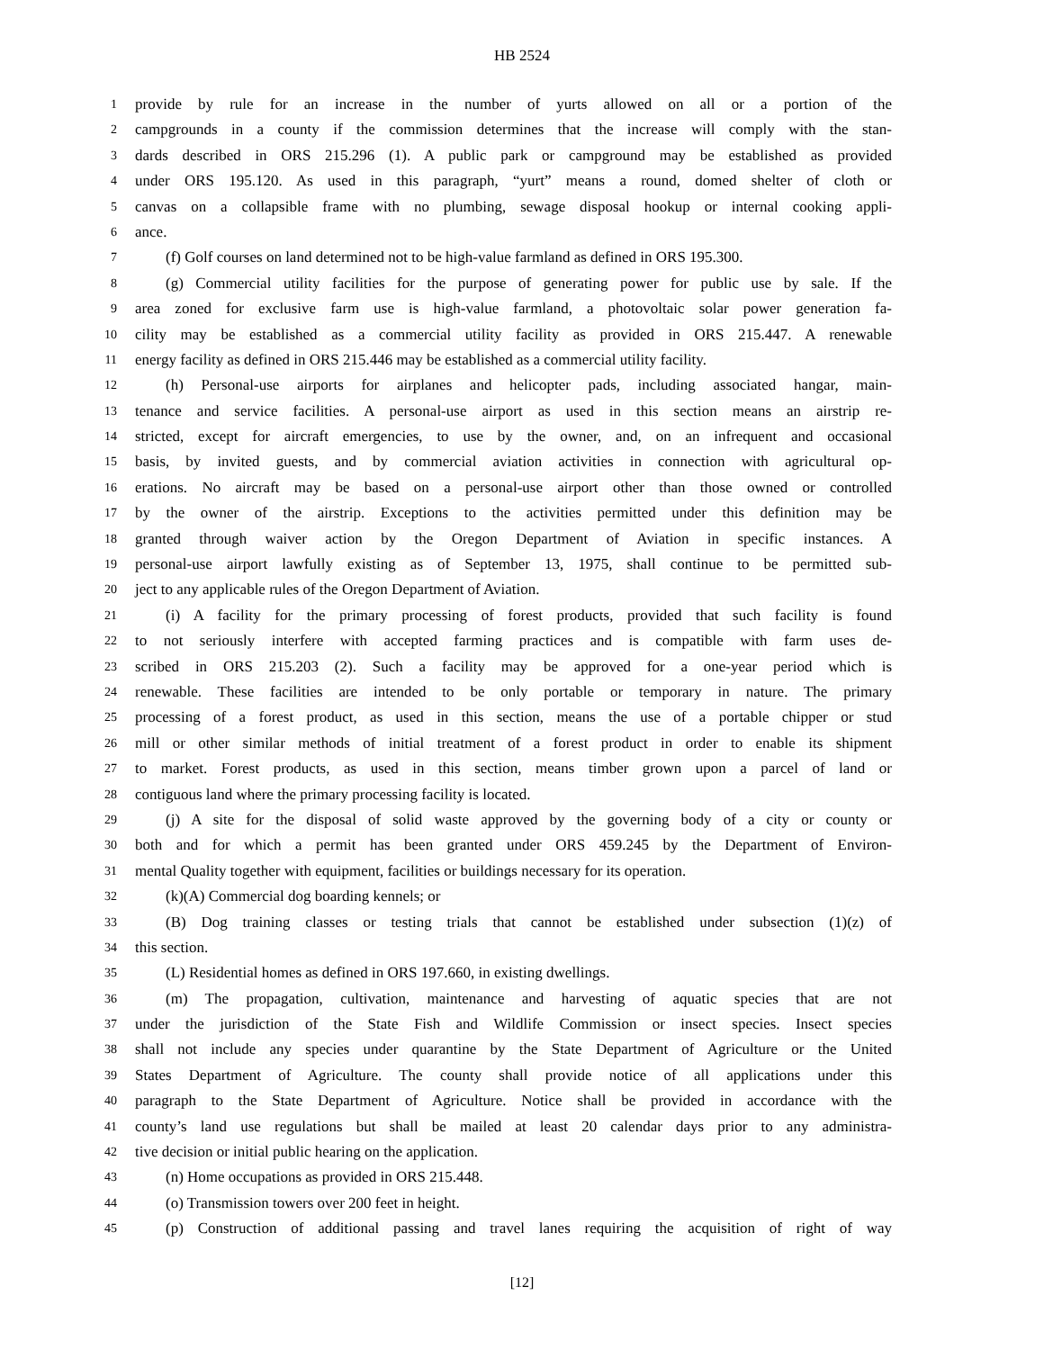HB 2524
1 provide by rule for an increase in the number of yurts allowed on all or a portion of the
2 campgrounds in a county if the commission determines that the increase will comply with the stan-
3 dards described in ORS 215.296 (1). A public park or campground may be established as provided
4 under ORS 195.120. As used in this paragraph, “yurt” means a round, domed shelter of cloth or
5 canvas on a collapsible frame with no plumbing, sewage disposal hookup or internal cooking appli-
6 ance.
7 (f) Golf courses on land determined not to be high-value farmland as defined in ORS 195.300.
8 (g) Commercial utility facilities for the purpose of generating power for public use by sale. If the
9 area zoned for exclusive farm use is high-value farmland, a photovoltaic solar power generation fa-
10 cility may be established as a commercial utility facility as provided in ORS 215.447. A renewable
11 energy facility as defined in ORS 215.446 may be established as a commercial utility facility.
12 (h) Personal-use airports for airplanes and helicopter pads, including associated hangar, main-
13 tenance and service facilities. A personal-use airport as used in this section means an airstrip re-
14 stricted, except for aircraft emergencies, to use by the owner, and, on an infrequent and occasional
15 basis, by invited guests, and by commercial aviation activities in connection with agricultural op-
16 erations. No aircraft may be based on a personal-use airport other than those owned or controlled
17 by the owner of the airstrip. Exceptions to the activities permitted under this definition may be
18 granted through waiver action by the Oregon Department of Aviation in specific instances. A
19 personal-use airport lawfully existing as of September 13, 1975, shall continue to be permitted sub-
20 ject to any applicable rules of the Oregon Department of Aviation.
21 (i) A facility for the primary processing of forest products, provided that such facility is found
22 to not seriously interfere with accepted farming practices and is compatible with farm uses de-
23 scribed in ORS 215.203 (2). Such a facility may be approved for a one-year period which is
24 renewable. These facilities are intended to be only portable or temporary in nature. The primary
25 processing of a forest product, as used in this section, means the use of a portable chipper or stud
26 mill or other similar methods of initial treatment of a forest product in order to enable its shipment
27 to market. Forest products, as used in this section, means timber grown upon a parcel of land or
28 contiguous land where the primary processing facility is located.
29 (j) A site for the disposal of solid waste approved by the governing body of a city or county or
30 both and for which a permit has been granted under ORS 459.245 by the Department of Environ-
31 mental Quality together with equipment, facilities or buildings necessary for its operation.
32 (k)(A) Commercial dog boarding kennels; or
33 (B) Dog training classes or testing trials that cannot be established under subsection (1)(z) of
34 this section.
35 (L) Residential homes as defined in ORS 197.660, in existing dwellings.
36 (m) The propagation, cultivation, maintenance and harvesting of aquatic species that are not
37 under the jurisdiction of the State Fish and Wildlife Commission or insect species. Insect species
38 shall not include any species under quarantine by the State Department of Agriculture or the United
39 States Department of Agriculture. The county shall provide notice of all applications under this
40 paragraph to the State Department of Agriculture. Notice shall be provided in accordance with the
41 county’s land use regulations but shall be mailed at least 20 calendar days prior to any administra-
42 tive decision or initial public hearing on the application.
43 (n) Home occupations as provided in ORS 215.448.
44 (o) Transmission towers over 200 feet in height.
45 (p) Construction of additional passing and travel lanes requiring the acquisition of right of way
[12]